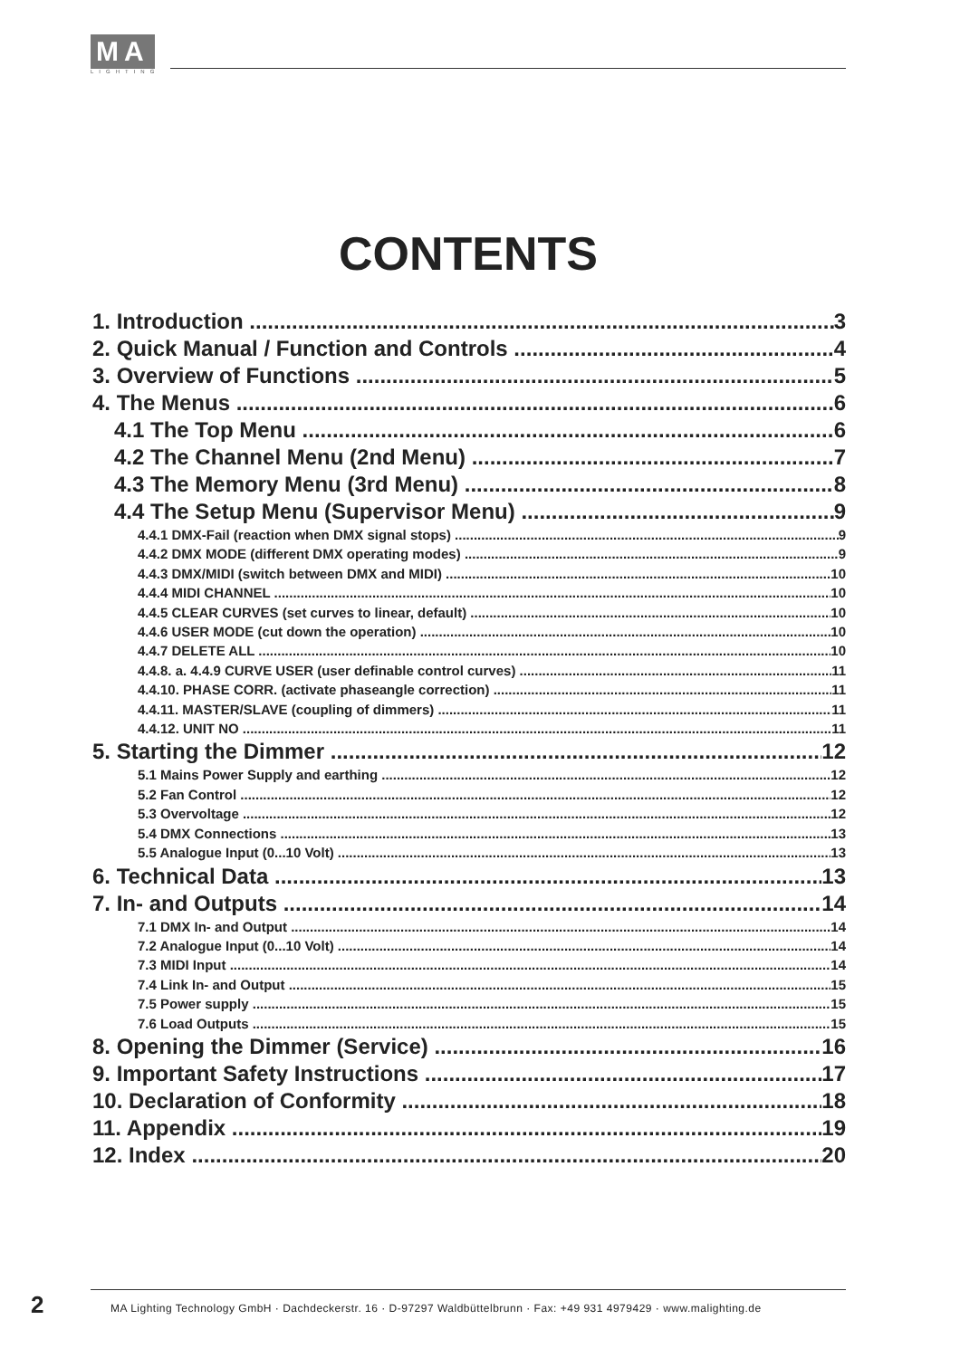MA
LIGHTING
CONTENTS
1. Introduction 3
2. Quick Manual / Function and Controls 4
3. Overview of Functions 5
4. The Menus 6
4.1 The Top Menu 6
4.2 The Channel Menu (2nd Menu) 7
4.3 The Memory Menu (3rd Menu) 8
4.4 The Setup Menu (Supervisor Menu) 9
4.4.1 DMX-Fail (reaction when DMX signal stops) 9
4.4.2 DMX MODE (different DMX operating modes) 9
4.4.3 DMX/MIDI (switch between DMX and MIDI) 10
4.4.4 MIDI CHANNEL 10
4.4.5 CLEAR CURVES (set curves to linear, default) 10
4.4.6 USER MODE (cut down the operation) 10
4.4.7 DELETE ALL 10
4.4.8. a. 4.4.9 CURVE USER (user definable control curves) 11
4.4.10. PHASE CORR. (activate phaseangle correction) 11
4.4.11. MASTER/SLAVE (coupling of dimmers) 11
4.4.12. UNIT NO 11
5. Starting the Dimmer 12
5.1 Mains Power Supply and earthing 12
5.2 Fan Control 12
5.3 Overvoltage 12
5.4 DMX Connections 13
5.5 Analogue Input (0...10 Volt) 13
6. Technical Data 13
7. In- and Outputs 14
7.1 DMX In- and Output 14
7.2 Analogue Input (0...10 Volt) 14
7.3 MIDI Input 14
7.4 Link In- and Output 15
7.5 Power supply 15
7.6 Load Outputs 15
8. Opening the Dimmer (Service) 16
9. Important Safety Instructions 17
10. Declaration of Conformity 18
11. Appendix 19
12. Index 20
2
MA Lighting Technology GmbH · Dachdeckerstr. 16 · D-97297 Waldbüttelbrunn · Fax: +49 931 4979429 · www.malighting.de